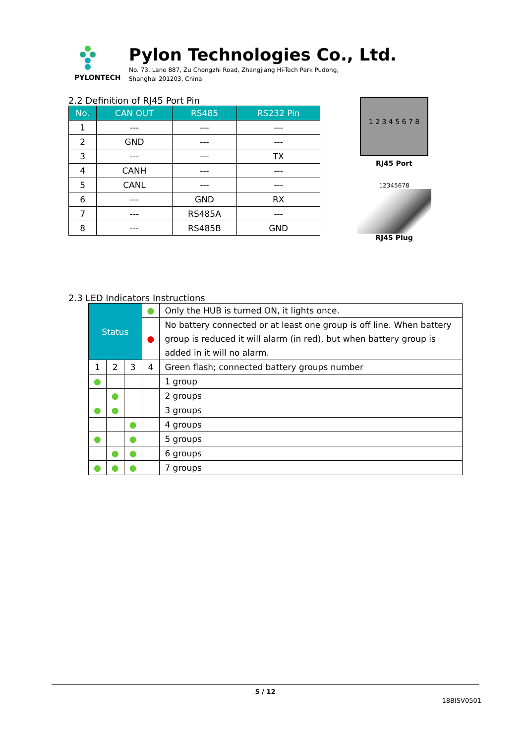PYLONTECH
Pylon Technologies Co., Ltd.
No. 73, Lane 887, Zu Chongzhi Road, Zhangjiang Hi-Tech Park Pudong,
Shanghai 201203, China
2.2 Definition of RJ45 Port Pin
| No. | CAN OUT | RS485 | RS232 Pin |
| --- | --- | --- | --- |
| 1 | --- | --- | --- |
| 2 | GND | --- | --- |
| 3 | --- | --- | TX |
| 4 | CANH | --- | --- |
| 5 | CANL | --- | --- |
| 6 | --- | GND | RX |
| 7 | --- | RS485A | --- |
| 8 | --- | RS485B | GND |
1 2 3 4 5 6 7 8
RJ45 Port
12345678
RJ45 Plug
2.3 LED Indicators Instructions
| Status | | | ● | Only the HUB is turned ON, it lights once. |
| | | | ● | No battery connected or at least one group is off line. When battery group is reduced it will alarm (in red), but when battery group is added in it will no alarm. |
| 1 | 2 | 3 | 4 | Green flash; connected battery groups number |
| ● | | | | 1 group |
| | ● | | | 2 groups |
| ● | ● | | | 3 groups |
| | | ● | | 4 groups |
| ● | | ● | | 5 groups |
| | ● | ● | | 6 groups |
| ● | ● | ● | | 7 groups |
5 / 12
18BISV0501